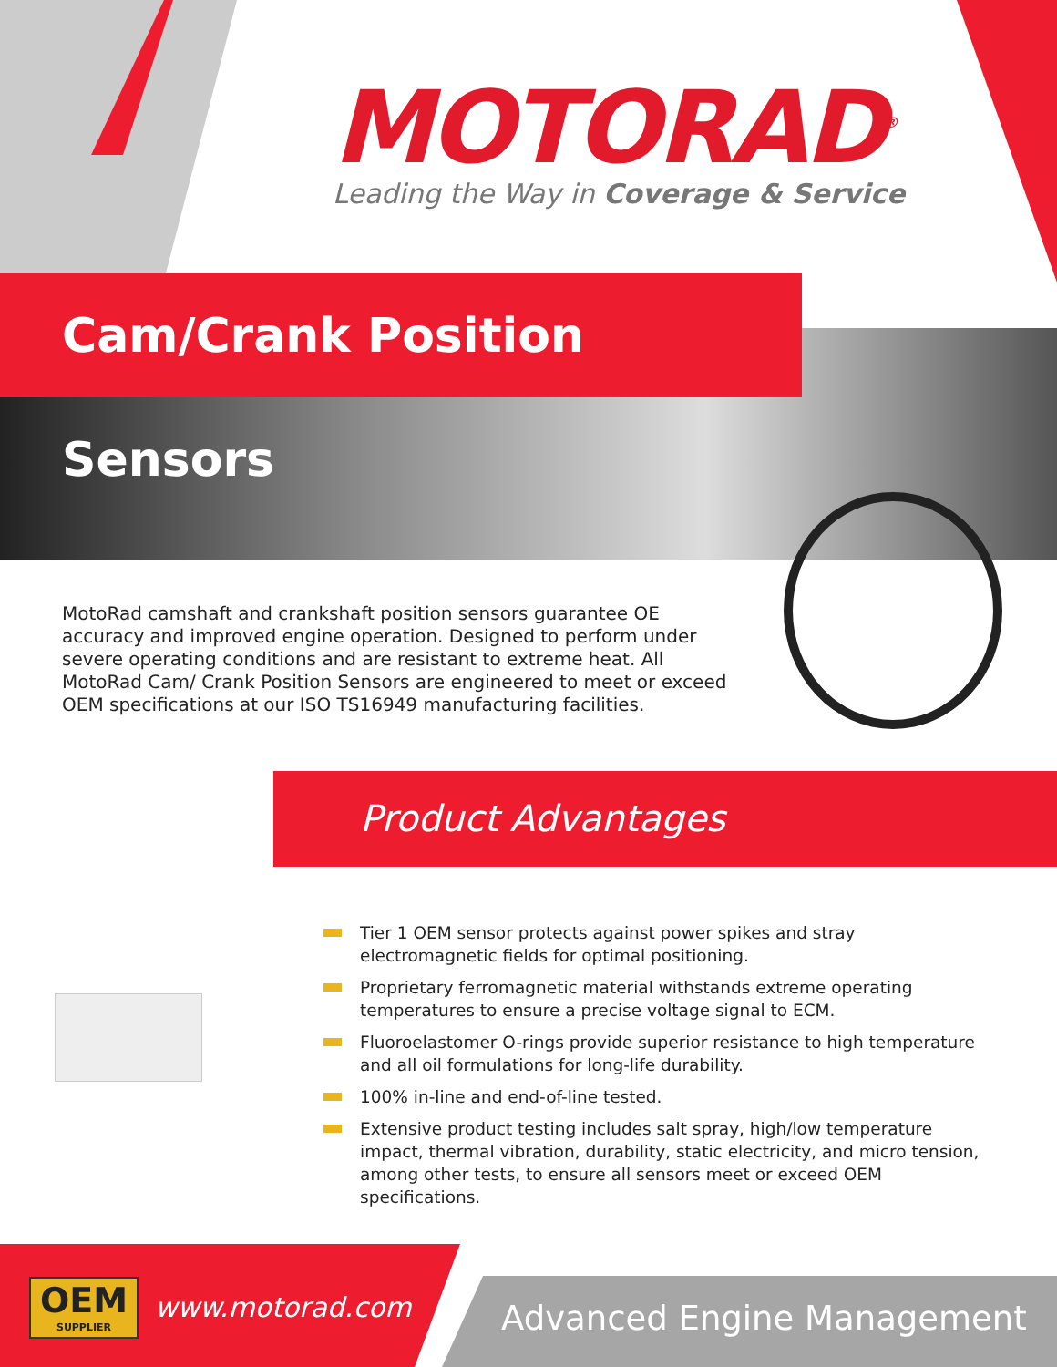MOTORAD<sup>®</sup>
Leading the Way in Coverage & Service
Cam/Crank Position Sensors
MotoRad camshaft and crankshaft position sensors guarantee OE accuracy and improved engine operation. Designed to perform under severe operating conditions and are resistant to extreme heat. All MotoRad Cam/ Crank Position Sensors are engineered to meet or exceed OEM specifications at our ISO TS16949 manufacturing facilities.
Product Advantages
Tier 1 OEM sensor protects against power spikes and stray electromagnetic fields for optimal positioning.
Proprietary ferromagnetic material withstands extreme operating temperatures to ensure a precise voltage signal to ECM.
Fluoroelastomer O-rings provide superior resistance to high temperature and all oil formulations for long-life durability.
100% in-line and end-of-line tested.
Extensive product testing includes salt spray, high/low temperature impact, thermal vibration, durability, static electricity, and micro tension, among other tests, to ensure all sensors meet or exceed OEM specifications.
OEM
SUPPLIER
www.motorad.com Advanced Engine Management